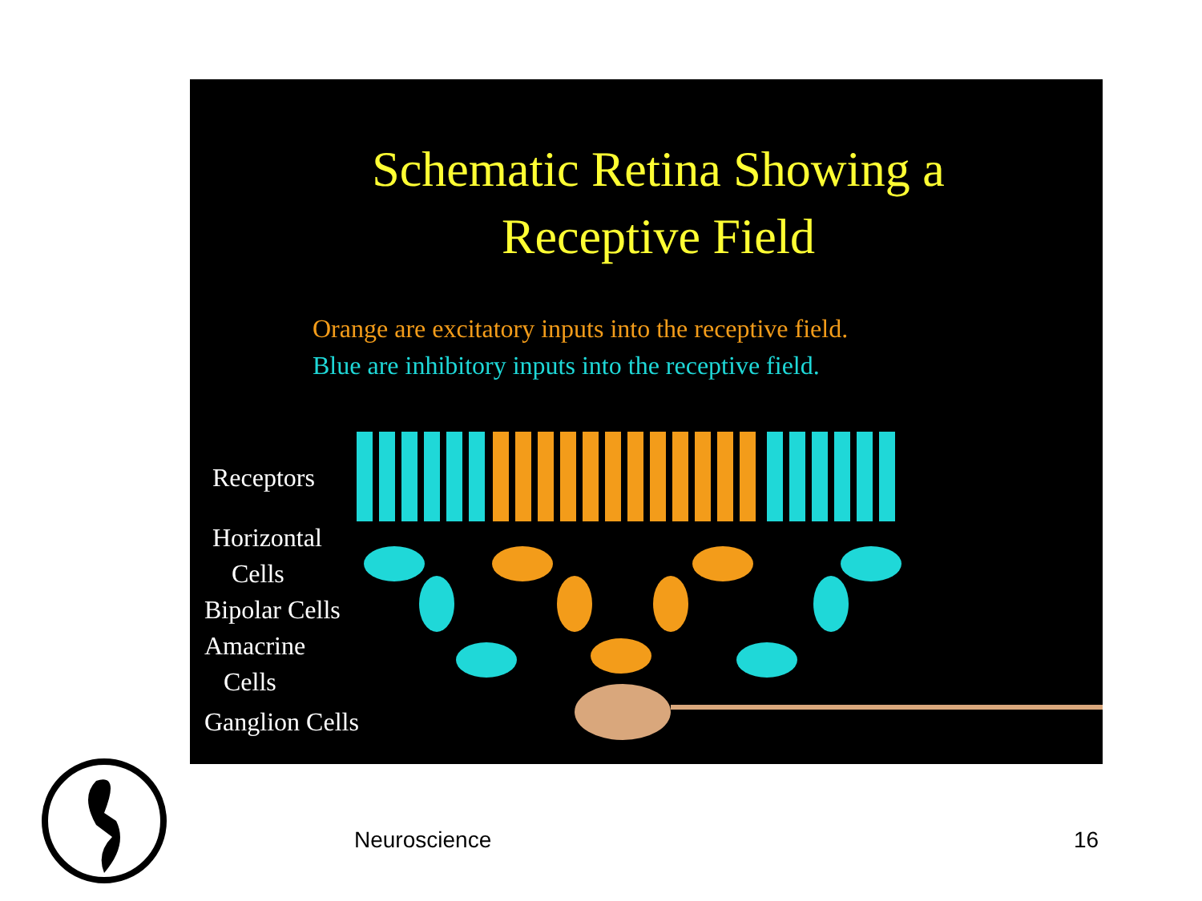Schematic Retina Showing a
Receptive Field
Orange are excitatory inputs into the receptive field.
Blue are inhibitory inputs into the receptive field.
Receptors
Horizontal
Cells
Bipolar Cells
Amacrine
Cells
Ganglion Cells
Neuroscience 16